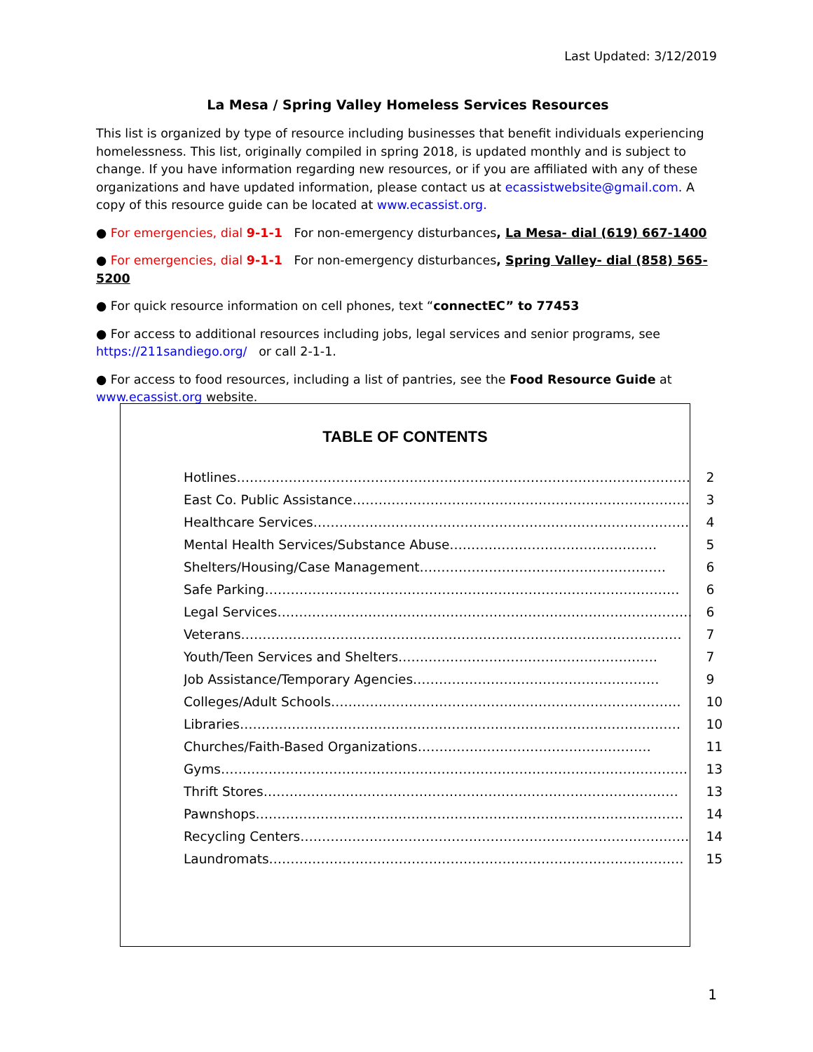Last Updated: 3/12/2019
La Mesa / Spring Valley Homeless Services Resources
This list is organized by type of resource including businesses that benefit individuals experiencing homelessness. This list, originally compiled in spring 2018, is updated monthly and is subject to change. If you have information regarding new resources, or if you are affiliated with any of these organizations and have updated information, please contact us at ecassistwebsite@gmail.com. A copy of this resource guide can be located at www.ecassist.org.
● For emergencies, dial 9-1-1 For non-emergency disturbances, La Mesa- dial (619) 667-1400
● For emergencies, dial 9-1-1 For non-emergency disturbances, Spring Valley- dial (858) 565-5200
● For quick resource information on cell phones, text “connectEC” to 77453
● For access to additional resources including jobs, legal services and senior programs, see https://211sandiego.org/ or call 2-1-1.
● For access to food resources, including a list of pantries, see the Food Resource Guide at www.ecassist.org website.
TABLE OF CONTENTS
| Hotlines…………………………………………………………………………………………… | 2 |
| East Co. Public Assistance…………………………………………………………………… | 3 |
| Healthcare Services…………………………………………………………………………… | 4 |
| Mental Health Services/Substance Abuse………………………………………… | 5 |
| Shelters/Housing/Case Management………………………………………………… | 6 |
| Safe Parking…………………………………………………………………………………… | 6 |
| Legal Services…………………………………………………………………………………… | 6 |
| Veterans………………………………………………………………………………………… | 7 |
| Youth/Teen Services and Shelters…………………………………………………… | 7 |
| Job Assistance/Temporary Agencies………………………………………………… | 9 |
| Colleges/Adult Schools……………………………………………………………………… | 10 |
| Libraries………………………………………………………………………………………… | 10 |
| Churches/Faith-Based Organizations……………………………………………… | 11 |
| Gyms……………………………………………………………………………………………… | 13 |
| Thrift Stores…………………………………………………………………………………… | 13 |
| Pawnshops……………………………………………………………………………………… | 14 |
| Recycling Centers……………………………………………………………………………… | 14 |
| Laundromats…………………………………………………………………………………… | 15 |
1